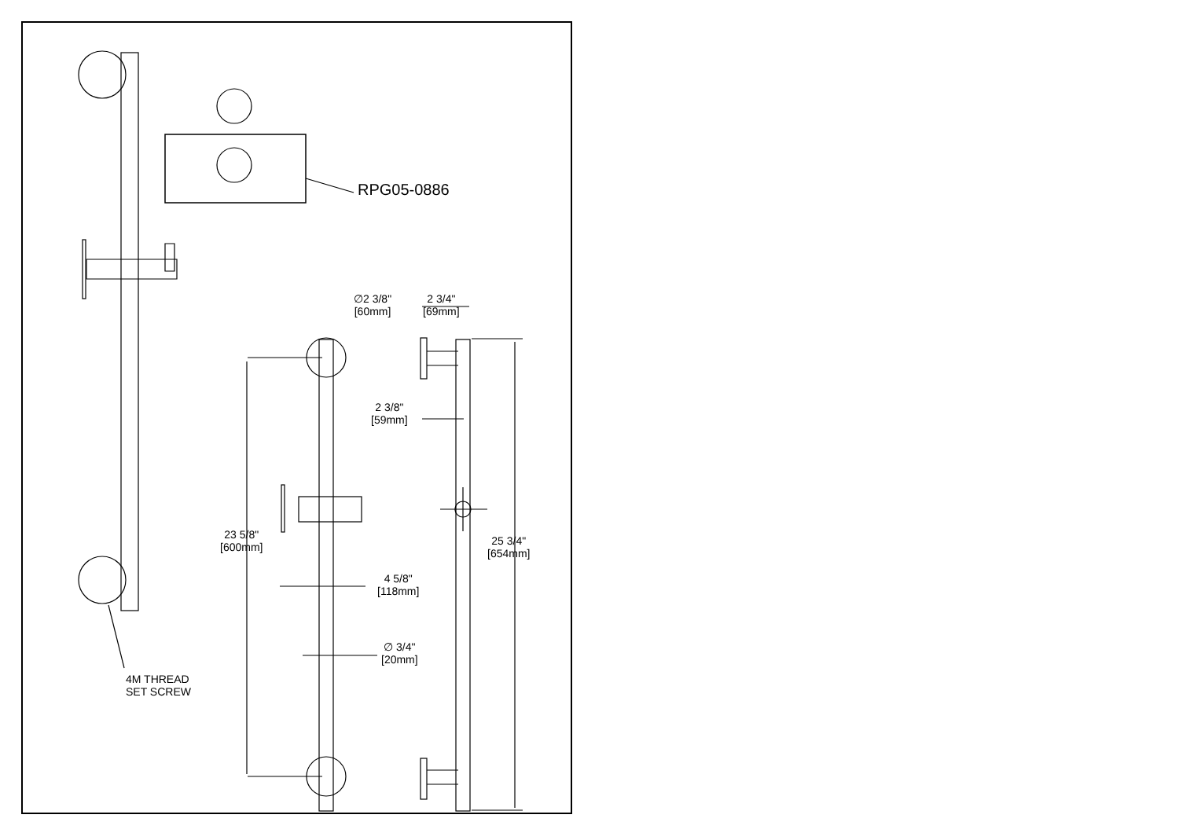RPG05-0886
4M THREAD
SET SCREW
∅2 3/8"
[60mm]
2 3/4"
[69mm]
2 3/8"
[59mm]
23 5/8"
[600mm]
4 5/8"
[118mm]
∅ 3/4"
[20mm]
25 3/4"
[654mm]